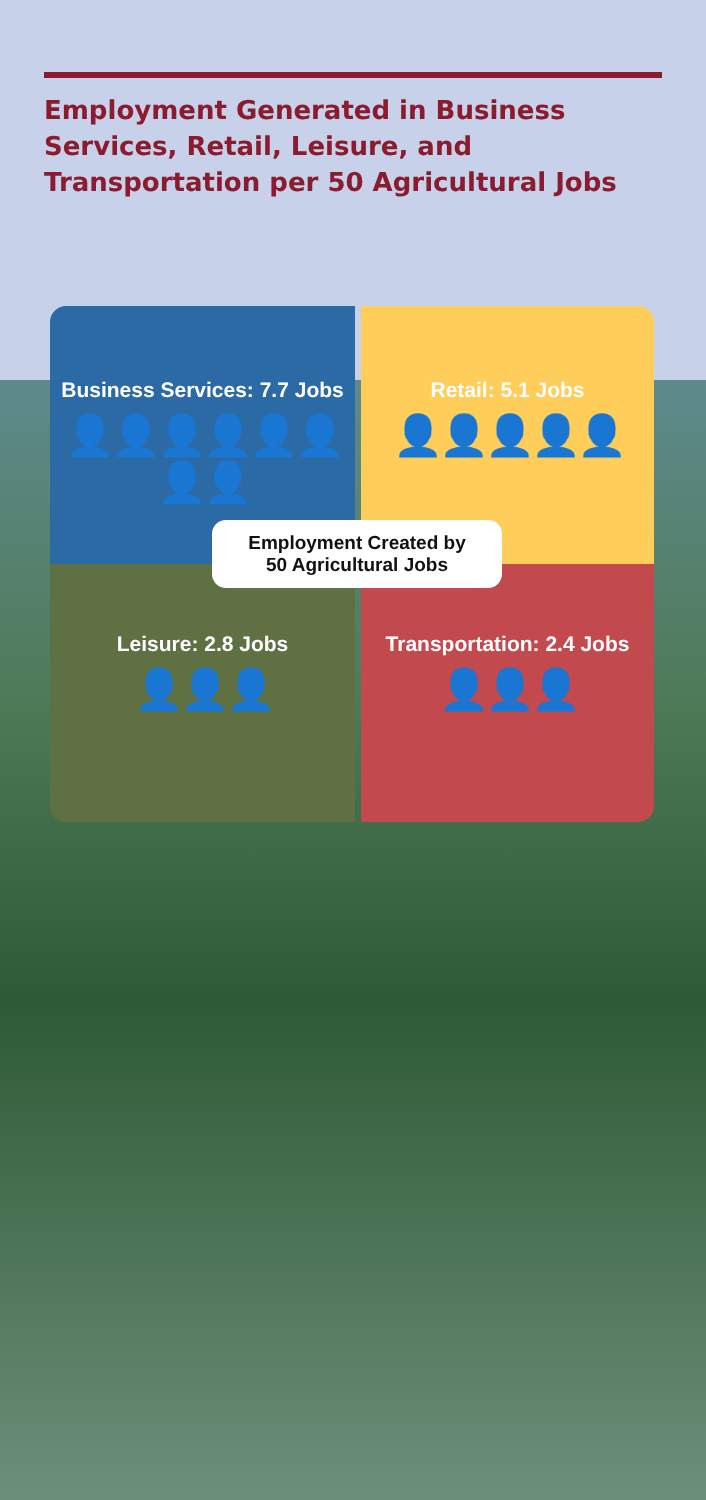Employment Generated in Business Services, Retail, Leisure, and Transportation per 50 Agricultural Jobs
Business Services: 7.7 Jobs
👤👤👤👤👤👤👤👤
Retail: 5.1 Jobs
👤👤👤👤👤
Leisure: 2.8 Jobs
👤👤👤
Transportation: 2.4 Jobs
👤👤👤
Employment Created by
50 Agricultural Jobs